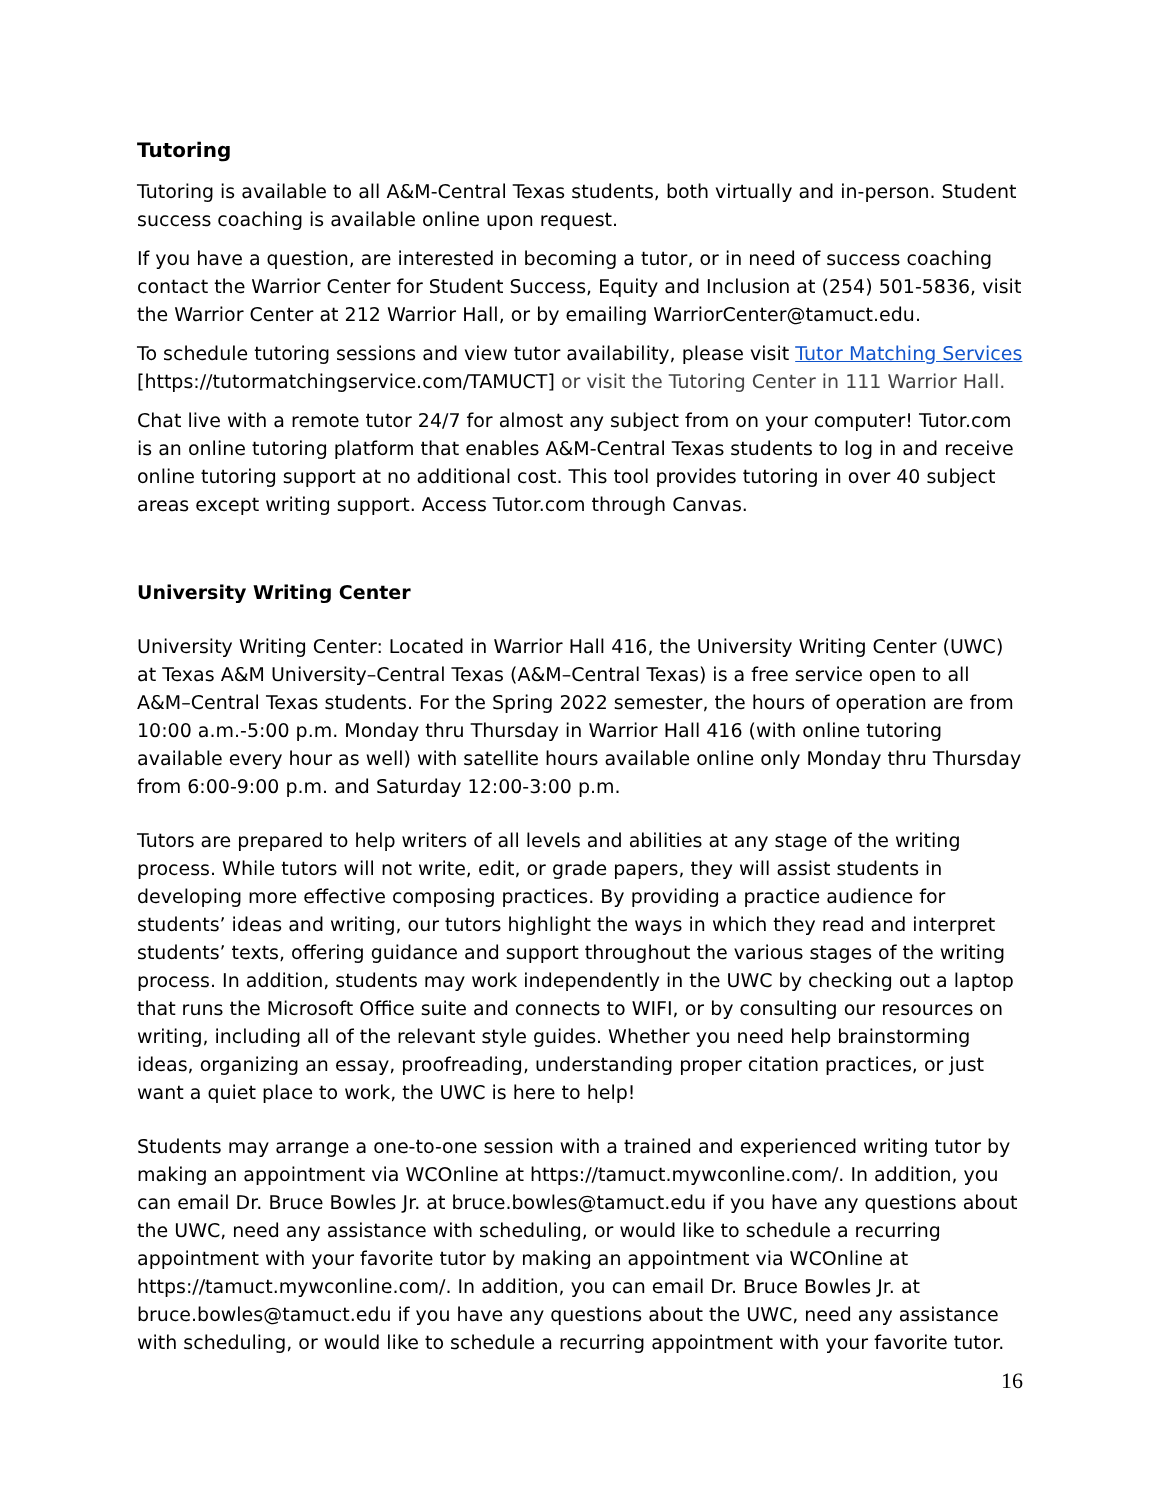Tutoring
Tutoring is available to all A&M-Central Texas students, both virtually and in-person. Student success coaching is available online upon request.
If you have a question, are interested in becoming a tutor, or in need of success coaching contact the Warrior Center for Student Success, Equity and Inclusion at (254) 501-5836, visit the Warrior Center at 212 Warrior Hall, or by emailing WarriorCenter@tamuct.edu.
To schedule tutoring sessions and view tutor availability, please visit Tutor Matching Services [https://tutormatchingservice.com/TAMUCT] or visit the Tutoring Center in 111 Warrior Hall.
Chat live with a remote tutor 24/7 for almost any subject from on your computer! Tutor.com is an online tutoring platform that enables A&M-Central Texas students to log in and receive online tutoring support at no additional cost. This tool provides tutoring in over 40 subject areas except writing support. Access Tutor.com through Canvas.
University Writing Center
University Writing Center: Located in Warrior Hall 416, the University Writing Center (UWC) at Texas A&M University–Central Texas (A&M–Central Texas) is a free service open to all A&M–Central Texas students. For the Spring 2022 semester, the hours of operation are from 10:00 a.m.-5:00 p.m. Monday thru Thursday in Warrior Hall 416 (with online tutoring available every hour as well) with satellite hours available online only Monday thru Thursday from 6:00-9:00 p.m. and Saturday 12:00-3:00 p.m.
Tutors are prepared to help writers of all levels and abilities at any stage of the writing process. While tutors will not write, edit, or grade papers, they will assist students in developing more effective composing practices. By providing a practice audience for students’ ideas and writing, our tutors highlight the ways in which they read and interpret students’ texts, offering guidance and support throughout the various stages of the writing process. In addition, students may work independently in the UWC by checking out a laptop that runs the Microsoft Office suite and connects to WIFI, or by consulting our resources on writing, including all of the relevant style guides. Whether you need help brainstorming ideas, organizing an essay, proofreading, understanding proper citation practices, or just want a quiet place to work, the UWC is here to help!
Students may arrange a one-to-one session with a trained and experienced writing tutor by making an appointment via WCOnline at https://tamuct.mywconline.com/. In addition, you can email Dr. Bruce Bowles Jr. at bruce.bowles@tamuct.edu if you have any questions about the UWC, need any assistance with scheduling, or would like to schedule a recurring appointment with your favorite tutor by making an appointment via WCOnline at https://tamuct.mywconline.com/. In addition, you can email Dr. Bruce Bowles Jr. at bruce.bowles@tamuct.edu if you have any questions about the UWC, need any assistance with scheduling, or would like to schedule a recurring appointment with your favorite tutor.
16